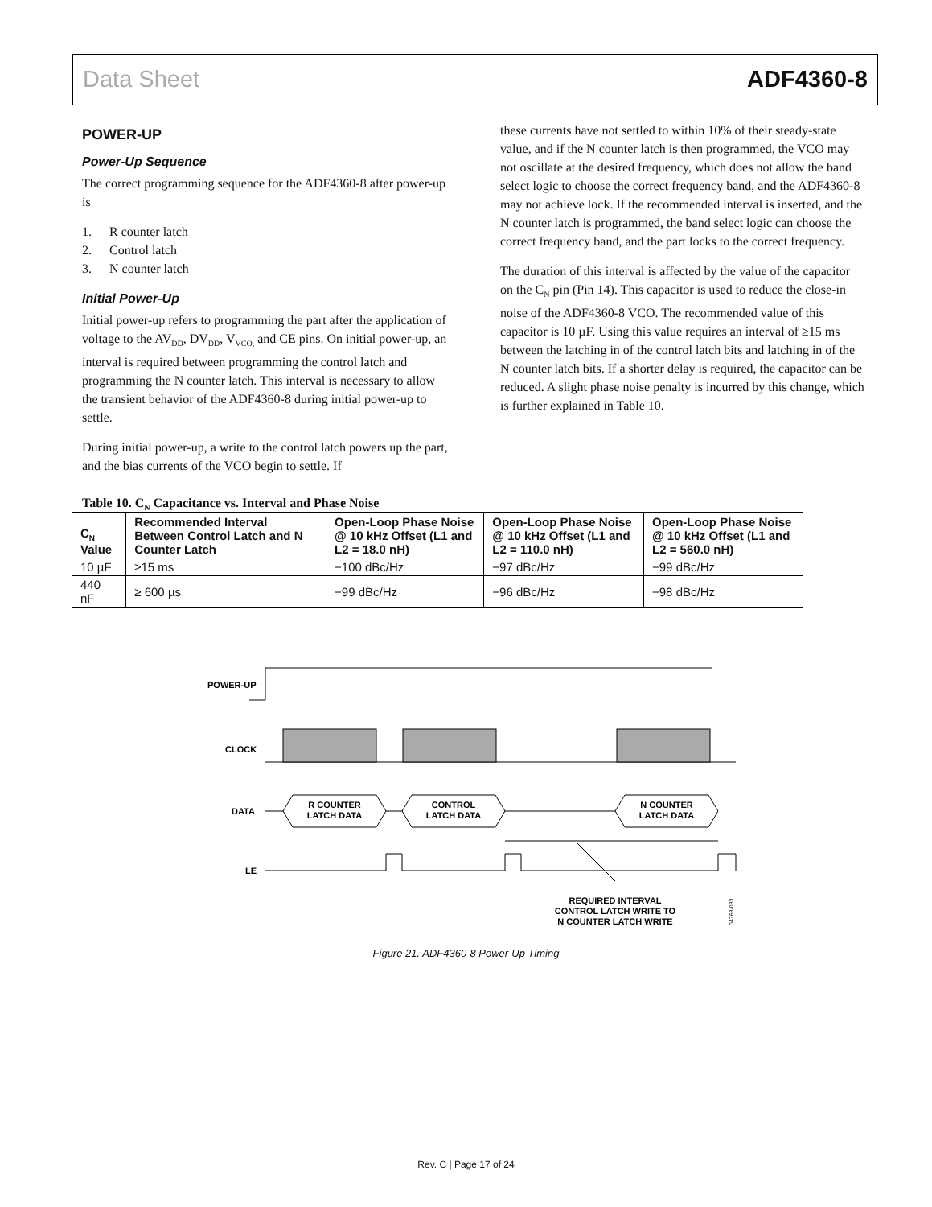Data Sheet ADF4360-8
POWER-UP
Power-Up Sequence
The correct programming sequence for the ADF4360-8 after power-up is
1. R counter latch
2. Control latch
3. N counter latch
Initial Power-Up
Initial power-up refers to programming the part after the application of voltage to the AV<sub>DD</sub>, DV<sub>DD</sub>, V<sub>VCO,</sub> and CE pins. On initial power-up, an interval is required between programming the control latch and programming the N counter latch. This interval is necessary to allow the transient behavior of the ADF4360-8 during initial power-up to settle.
During initial power-up, a write to the control latch powers up the part, and the bias currents of the VCO begin to settle. If
these currents have not settled to within 10% of their steady-state value, and if the N counter latch is then programmed, the VCO may not oscillate at the desired frequency, which does not allow the band select logic to choose the correct frequency band, and the ADF4360-8 may not achieve lock. If the recommended interval is inserted, and the N counter latch is programmed, the band select logic can choose the correct frequency band, and the part locks to the correct frequency.
The duration of this interval is affected by the value of the capacitor on the C<sub>N</sub> pin (Pin 14). This capacitor is used to reduce the close-in noise of the ADF4360-8 VCO. The recommended value of this capacitor is 10 µF. Using this value requires an interval of ≥15 ms between the latching in of the control latch bits and latching in of the N counter latch bits. If a shorter delay is required, the capacitor can be reduced. A slight phase noise penalty is incurred by this change, which is further explained in Table 10.
Table 10. C<sub>N</sub> Capacitance vs. Interval and Phase Noise
| C<sub>N</sub> Value | Recommended Interval Between Control Latch and N Counter Latch | Open-Loop Phase Noise @ 10 kHz Offset (L1 and L2 = 18.0 nH) | Open-Loop Phase Noise @ 10 kHz Offset (L1 and L2 = 110.0 nH) | Open-Loop Phase Noise @ 10 kHz Offset (L1 and L2 = 560.0 nH) |
| --- | --- | --- | --- | --- |
| 10 µF | ≥15 ms | −100 dBc/Hz | −97 dBc/Hz | −99 dBc/Hz |
| 440 nF | ≥ 600 µs | −99 dBc/Hz | −96 dBc/Hz | −98 dBc/Hz |
POWER-UP
CLOCK
DATA
R COUNTER
LATCH DATA
CONTROL
LATCH DATA
N COUNTER
LATCH DATA
LE
REQUIRED INTERVAL
CONTROL LATCH WRITE TO
N COUNTER LATCH WRITE
04763-033
Figure 21. ADF4360-8 Power-Up Timing
Rev. C | Page 17 of 24